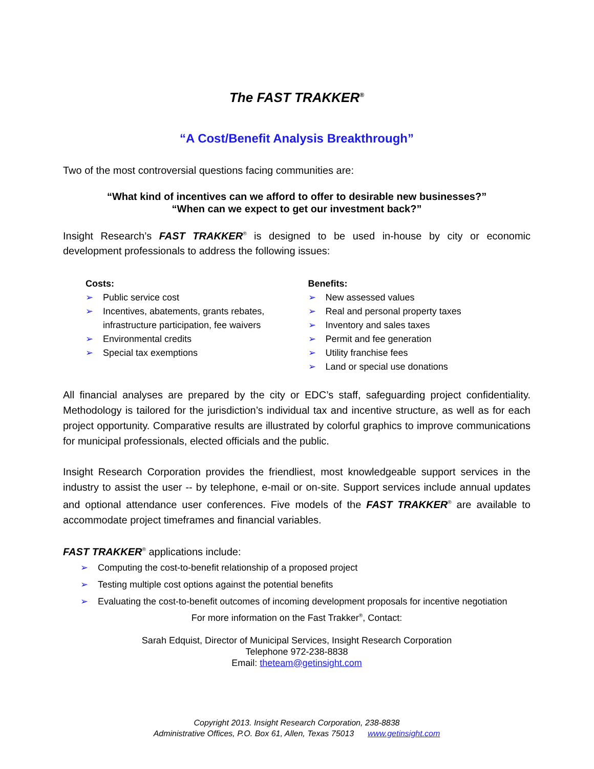The FAST TRAKKER<sup>®</sup>
“A Cost/Benefit Analysis Breakthrough”
Two of the most controversial questions facing communities are:
“What kind of incentives can we afford to offer to desirable new businesses?”
“When can we expect to get our investment back?”
Insight Research’s FAST TRAKKER<sup>®</sup> is designed to be used in-house by city or economic development professionals to address the following issues:
Costs:
➢ Public service cost
➢ Incentives, abatements, grants rebates, infrastructure participation, fee waivers
➢ Environmental credits
➢ Special tax exemptions
Benefits:
➢ New assessed values
➢ Real and personal property taxes
➢ Inventory and sales taxes
➢ Permit and fee generation
➢ Utility franchise fees
➢ Land or special use donations
All financial analyses are prepared by the city or EDC’s staff, safeguarding project confidentiality. Methodology is tailored for the jurisdiction’s individual tax and incentive structure, as well as for each project opportunity. Comparative results are illustrated by colorful graphics to improve communications for municipal professionals, elected officials and the public.
Insight Research Corporation provides the friendliest, most knowledgeable support services in the industry to assist the user -- by telephone, e-mail or on-site. Support services include annual updates and optional attendance user conferences. Five models of the FAST TRAKKER<sup>®</sup> are available to accommodate project timeframes and financial variables.
FAST TRAKKER<sup>®</sup> applications include:
➢ Computing the cost-to-benefit relationship of a proposed project
➢ Testing multiple cost options against the potential benefits
➢ Evaluating the cost-to-benefit outcomes of incoming development proposals for incentive negotiation
For more information on the Fast Trakker<sup>®</sup>, Contact:
Sarah Edquist, Director of Municipal Services, Insight Research Corporation
Telephone 972-238-8838
Email: theteam@getinsight.com
Copyright 2013. Insight Research Corporation, 238-8838
Administrative Offices, P.O. Box 61, Allen, Texas 75013 www.getinsight.com